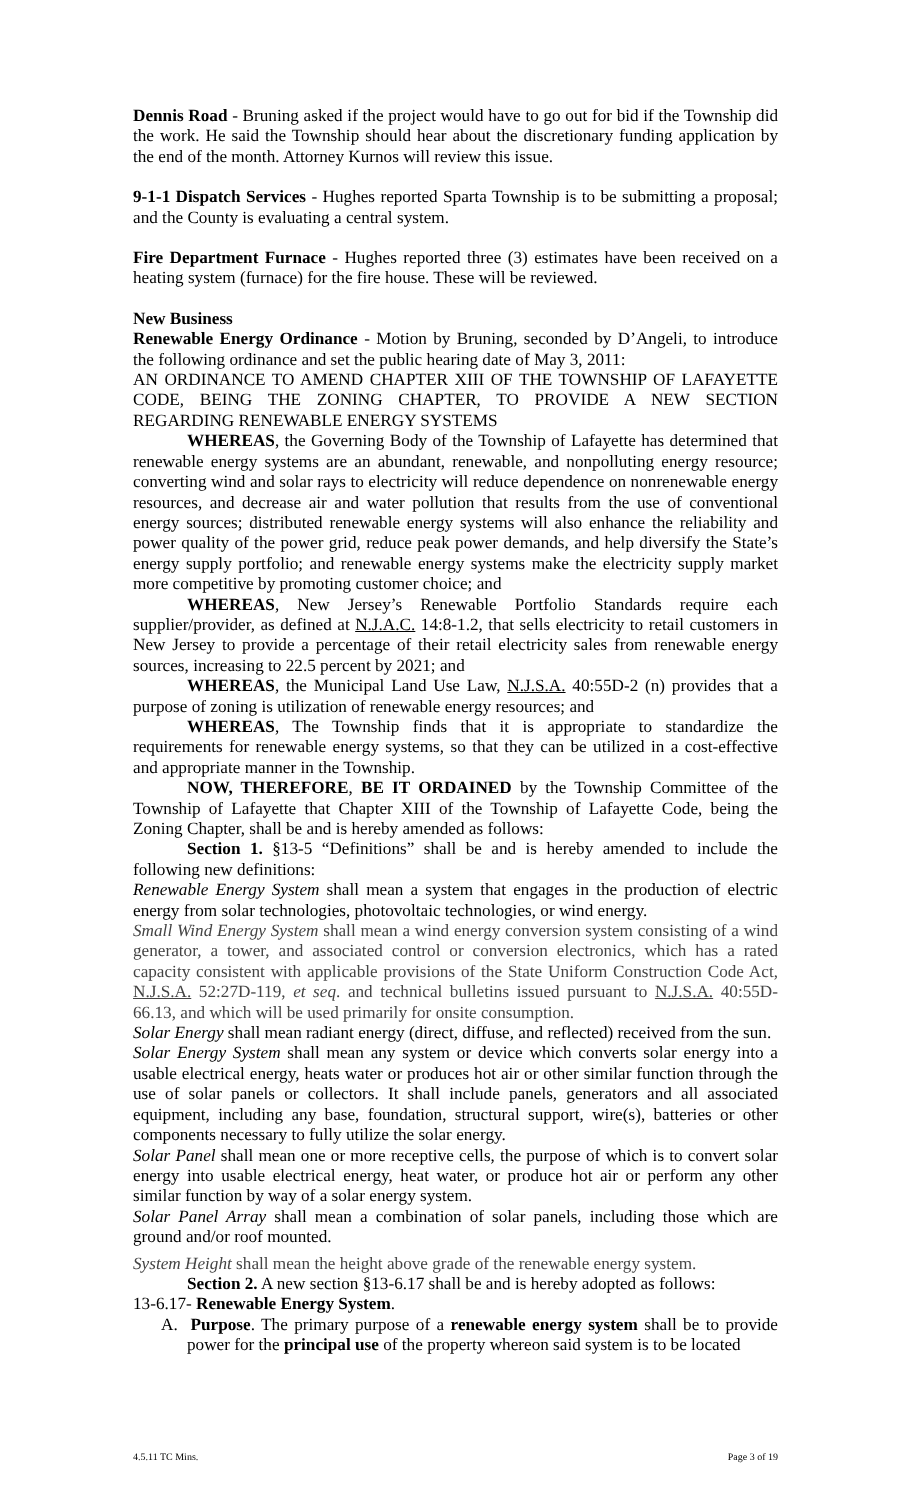Dennis Road - Bruning asked if the project would have to go out for bid if the Township did the work. He said the Township should hear about the discretionary funding application by the end of the month. Attorney Kurnos will review this issue.
9-1-1 Dispatch Services - Hughes reported Sparta Township is to be submitting a proposal; and the County is evaluating a central system.
Fire Department Furnace - Hughes reported three (3) estimates have been received on a heating system (furnace) for the fire house. These will be reviewed.
New Business
Renewable Energy Ordinance - Motion by Bruning, seconded by D’Angeli, to introduce the following ordinance and set the public hearing date of May 3, 2011:
AN ORDINANCE TO AMEND CHAPTER XIII OF THE TOWNSHIP OF LAFAYETTE CODE, BEING THE ZONING CHAPTER, TO PROVIDE A NEW SECTION REGARDING RENEWABLE ENERGY SYSTEMS
WHEREAS, the Governing Body of the Township of Lafayette has determined that renewable energy systems are an abundant, renewable, and nonpolluting energy resource; converting wind and solar rays to electricity will reduce dependence on nonrenewable energy resources, and decrease air and water pollution that results from the use of conventional energy sources; distributed renewable energy systems will also enhance the reliability and power quality of the power grid, reduce peak power demands, and help diversify the State’s energy supply portfolio; and renewable energy systems make the electricity supply market more competitive by promoting customer choice; and
WHEREAS, New Jersey’s Renewable Portfolio Standards require each supplier/provider, as defined at N.J.A.C. 14:8-1.2, that sells electricity to retail customers in New Jersey to provide a percentage of their retail electricity sales from renewable energy sources, increasing to 22.5 percent by 2021; and
WHEREAS, the Municipal Land Use Law, N.J.S.A. 40:55D-2 (n) provides that a purpose of zoning is utilization of renewable energy resources; and
WHEREAS, The Township finds that it is appropriate to standardize the requirements for renewable energy systems, so that they can be utilized in a cost-effective and appropriate manner in the Township.
NOW, THEREFORE, BE IT ORDAINED by the Township Committee of the Township of Lafayette that Chapter XIII of the Township of Lafayette Code, being the Zoning Chapter, shall be and is hereby amended as follows:
Section 1. §13-5 “Definitions” shall be and is hereby amended to include the following new definitions:
Renewable Energy System shall mean a system that engages in the production of electric energy from solar technologies, photovoltaic technologies, or wind energy.
Small Wind Energy System shall mean a wind energy conversion system consisting of a wind generator, a tower, and associated control or conversion electronics, which has a rated capacity consistent with applicable provisions of the State Uniform Construction Code Act, N.J.S.A. 52:27D-119, et seq. and technical bulletins issued pursuant to N.J.S.A. 40:55D-66.13, and which will be used primarily for onsite consumption.
Solar Energy shall mean radiant energy (direct, diffuse, and reflected) received from the sun.
Solar Energy System shall mean any system or device which converts solar energy into a usable electrical energy, heats water or produces hot air or other similar function through the use of solar panels or collectors. It shall include panels, generators and all associated equipment, including any base, foundation, structural support, wire(s), batteries or other components necessary to fully utilize the solar energy.
Solar Panel shall mean one or more receptive cells, the purpose of which is to convert solar energy into usable electrical energy, heat water, or produce hot air or perform any other similar function by way of a solar energy system.
Solar Panel Array shall mean a combination of solar panels, including those which are ground and/or roof mounted.
System Height shall mean the height above grade of the renewable energy system.
Section 2. A new section §13-6.17 shall be and is hereby adopted as follows:
13-6.17- Renewable Energy System.
A. Purpose. The primary purpose of a renewable energy system shall be to provide power for the principal use of the property whereon said system is to be located
4.5.11 TC Mins. Page 3 of 19